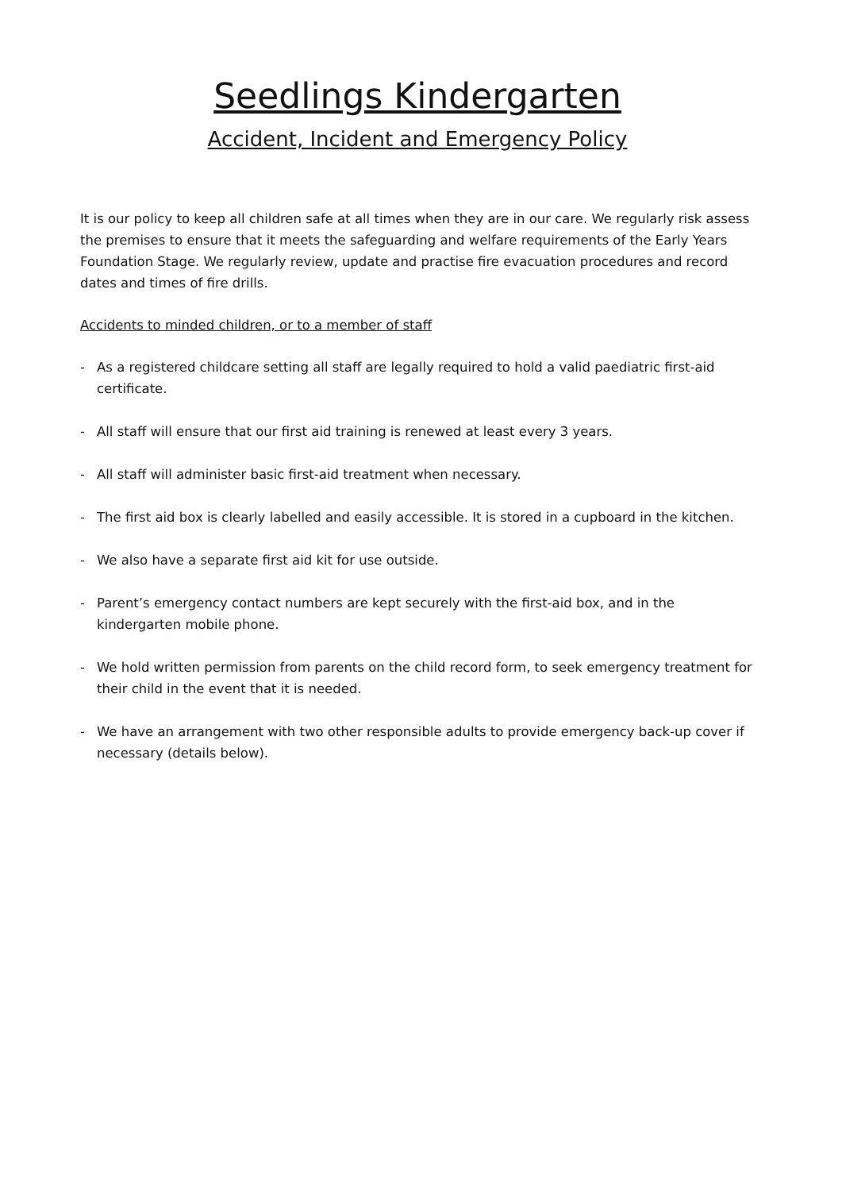Seedlings Kindergarten
Accident, Incident and Emergency Policy
It is our policy to keep all children safe at all times when they are in our care. We regularly risk assess the premises to ensure that it meets the safeguarding and welfare requirements of the Early Years Foundation Stage. We regularly review, update and practise fire evacuation procedures and record dates and times of fire drills.
Accidents to minded children, or to a member of staff
- As a registered childcare setting all staff are legally required to hold a valid paediatric first-aid certificate.
- All staff will ensure that our first aid training is renewed at least every 3 years.
- All staff will administer basic first-aid treatment when necessary.
- The first aid box is clearly labelled and easily accessible. It is stored in a cupboard in the kitchen.
- We also have a separate first aid kit for use outside.
- Parent’s emergency contact numbers are kept securely with the first-aid box, and in the kindergarten mobile phone.
- We hold written permission from parents on the child record form, to seek emergency treatment for their child in the event that it is needed.
- We have an arrangement with two other responsible adults to provide emergency back-up cover if necessary (details below).